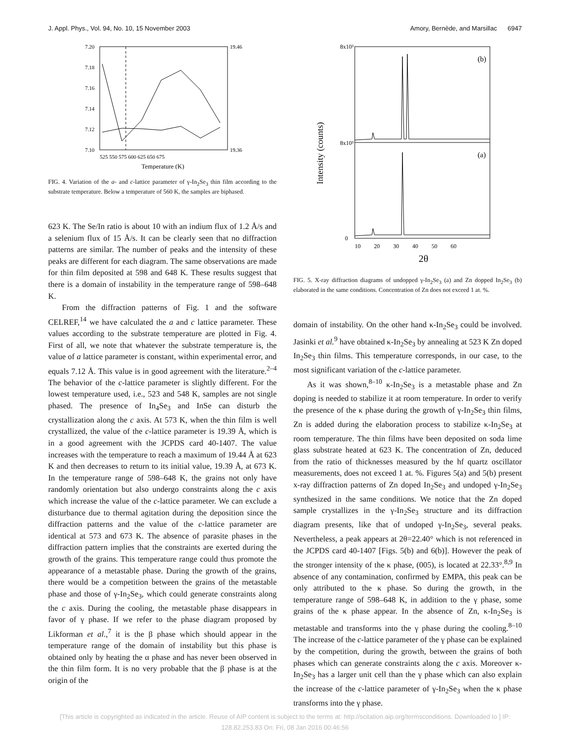J. Appl. Phys., Vol. 94, No. 10, 15 November 2003 Amory, Bernède, and Marsillac 6947
7.20
7.18
7.16
7.14
7.12
7.10
19.46
19.36
525 550 575 600 625 650 675
Temperature (K)
FIG. 4. Variation of the a- and c-lattice parameter of γ-In<sub>2</sub>Se<sub>3</sub> thin film according to the substrate temperature. Below a temperature of 560 K, the samples are biphased.
623 K. The Se/In ratio is about 10 with an indium flux of 1.2 Å/s and a selenium flux of 15 Å/s. It can be clearly seen that no diffraction patterns are similar. The number of peaks and the intensity of these peaks are different for each diagram. The same observations are made for thin film deposited at 598 and 648 K. These results suggest that there is a domain of instability in the temperature range of 598–648 K.
From the diffraction patterns of Fig. 1 and the software CELREF,<sup>14</sup> we have calculated the a and c lattice parameter. These values according to the substrate temperature are plotted in Fig. 4. First of all, we note that whatever the substrate temperature is, the value of a lattice parameter is constant, within experimental error, and equals 7.12 Å. This value is in good agreement with the literature.<sup>2–4</sup> The behavior of the c-lattice parameter is slightly different. For the lowest temperature used, i.e., 523 and 548 K, samples are not single phased. The presence of In<sub>4</sub>Se<sub>3</sub> and InSe can disturb the crystallization along the c axis. At 573 K, when the thin film is well crystallized, the value of the c-lattice parameter is 19.39 Å, which is in a good agreement with the JCPDS card 40-1407. The value increases with the temperature to reach a maximum of 19.44 Å at 623 K and then decreases to return to its initial value, 19.39 Å, at 673 K. In the temperature range of 598–648 K, the grains not only have randomly orientation but also undergo constraints along the c axis which increase the value of the c-lattice parameter. We can exclude a disturbance due to thermal agitation during the deposition since the diffraction patterns and the value of the c-lattice parameter are identical at 573 and 673 K. The absence of parasite phases in the diffraction pattern implies that the constraints are exerted during the growth of the grains. This temperature range could thus promote the appearance of a metastable phase. During the growth of the grains, there would be a competition between the grains of the metastable phase and those of γ-In<sub>2</sub>Se<sub>3</sub>, which could generate constraints along the c axis. During the cooling, the metastable phase disappears in favor of γ phase. If we refer to the phase diagram proposed by Likforman et al.,<sup>7</sup> it is the β phase which should appear in the temperature range of the domain of instability but this phase is obtained only by heating the α phase and has never been observed in the thin film form. It is no very probable that the β phase is at the origin of the
(b)
(a)
8x10³
8x10³
0
10 20 30 40 50 60
2θ
Intensity (counts)
FIG. 5. X-ray diffraction diagrams of undopped γ-In<sub>2</sub>Se<sub>3</sub> (a) and Zn dopped In<sub>2</sub>Se<sub>3</sub> (b) elaborated in the same conditions. Concentration of Zn does not exceed 1 at. %.
domain of instability. On the other hand κ-In<sub>2</sub>Se<sub>3</sub> could be involved. Jasinki et al.<sup>9</sup> have obtained κ-In<sub>2</sub>Se<sub>3</sub> by annealing at 523 K Zn doped In<sub>2</sub>Se<sub>3</sub> thin films. This temperature corresponds, in our case, to the most significant variation of the c-lattice parameter.
As it was shown,<sup>8–10</sup> κ-In<sub>2</sub>Se<sub>3</sub> is a metastable phase and Zn doping is needed to stabilize it at room temperature. In order to verify the presence of the κ phase during the growth of γ-In<sub>2</sub>Se<sub>3</sub> thin films, Zn is added during the elaboration process to stabilize κ-In<sub>2</sub>Se<sub>3</sub> at room temperature. The thin films have been deposited on soda lime glass substrate heated at 623 K. The concentration of Zn, deduced from the ratio of thicknesses measured by the hf quartz oscillator measurements, does not exceed 1 at. %. Figures 5(a) and 5(b) present x-ray diffraction patterns of Zn doped In<sub>2</sub>Se<sub>3</sub> and undoped γ-In<sub>2</sub>Se<sub>3</sub> synthesized in the same conditions. We notice that the Zn doped sample crystallizes in the γ-In<sub>2</sub>Se<sub>3</sub> structure and its diffraction diagram presents, like that of undoped γ-In<sub>2</sub>Se<sub>3</sub>, several peaks. Nevertheless, a peak appears at 2θ=22.40° which is not referenced in the JCPDS card 40-1407 [Figs. 5(b) and 6(b)]. However the peak of the stronger intensity of the κ phase, (005), is located at 22.33°.<sup>8,9</sup> In absence of any contamination, confirmed by EMPA, this peak can be only attributed to the κ phase. So during the growth, in the temperature range of 598–648 K, in addition to the γ phase, some grains of the κ phase appear. In the absence of Zn, κ-In<sub>2</sub>Se<sub>3</sub> is metastable and transforms into the γ phase during the cooling.<sup>8–10</sup> The increase of the c-lattice parameter of the γ phase can be explained by the competition, during the growth, between the grains of both phases which can generate constraints along the c axis. Moreover κ-In<sub>2</sub>Se<sub>3</sub> has a larger unit cell than the γ phase which can also explain the increase of the c-lattice parameter of γ-In<sub>2</sub>Se<sub>3</sub> when the κ phase transforms into the γ phase.
[This article is copyrighted as indicated in the article. Reuse of AIP content is subject to the terms at: http://scitation.aip.org/termsconditions. Downloaded to ] IP:
128.82.253.83 On: Fri, 08 Jan 2016 00:46:56